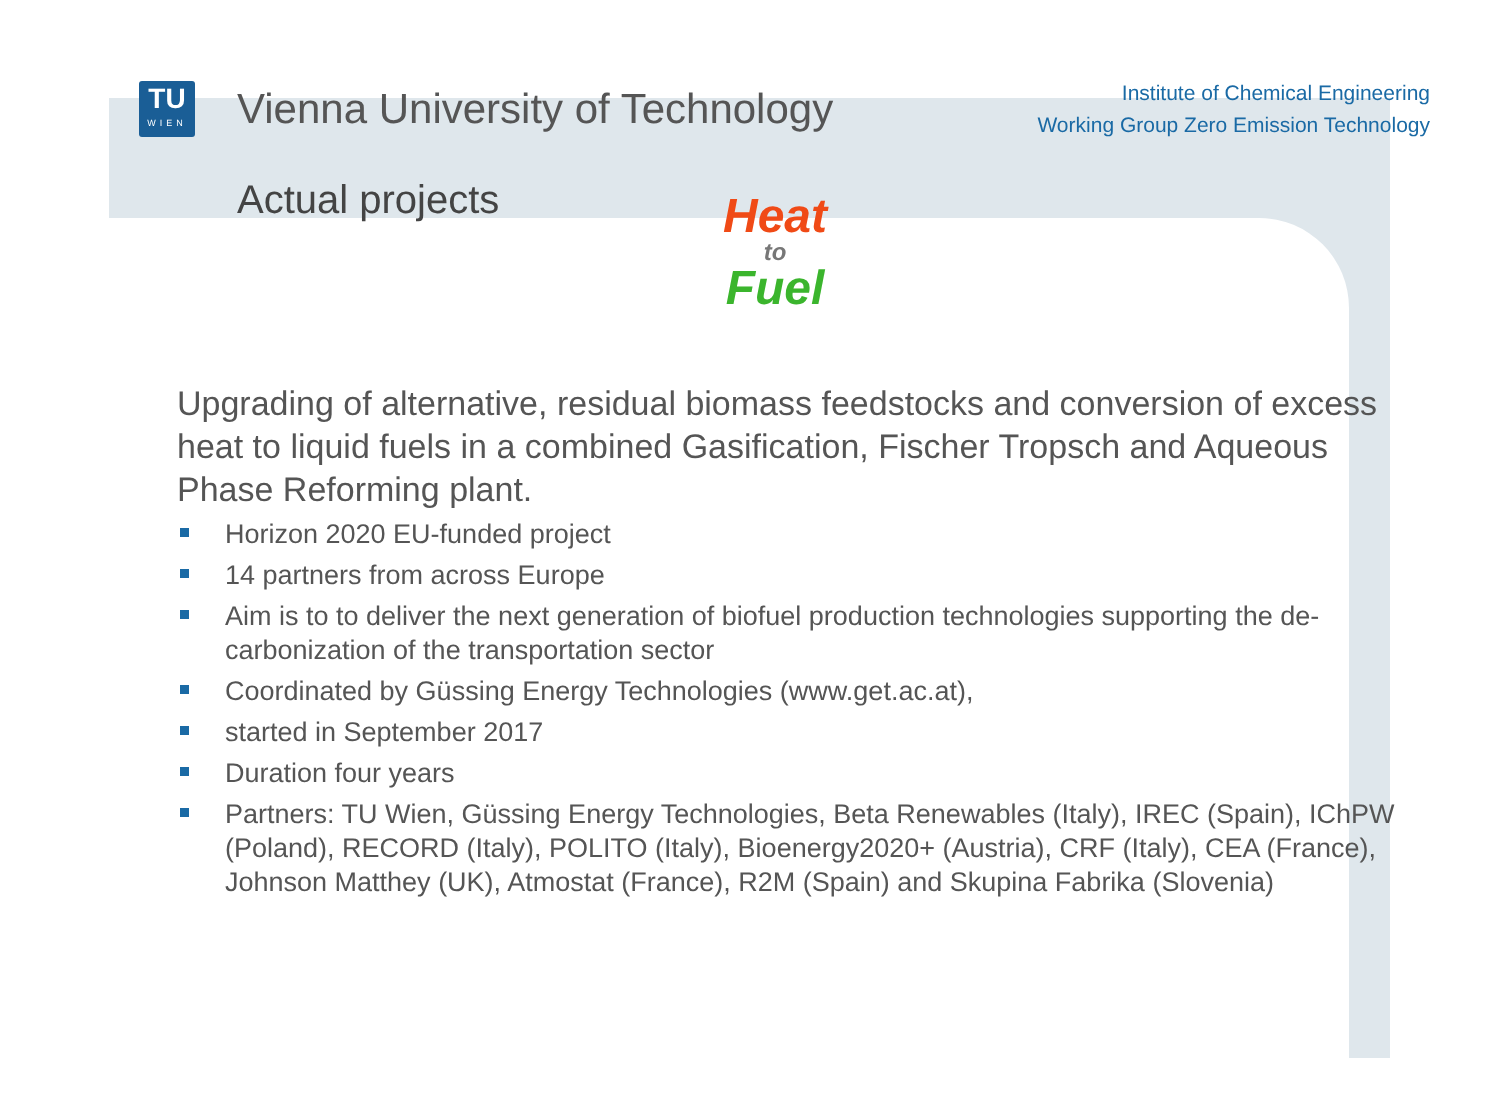TU
WIEN
Vienna University of Technology
Institute of Chemical Engineering
Working Group Zero Emission Technology
Actual projects
Heat
to
Fuel
Upgrading of alternative, residual biomass feedstocks and conversion of excess heat to liquid fuels in a combined Gasification, Fischer Tropsch and Aqueous Phase Reforming plant.
Horizon 2020 EU-funded project
14 partners from across Europe
Aim is to to deliver the next generation of biofuel production technologies supporting the de-carbonization of the transportation sector
Coordinated by Güssing Energy Technologies (www.get.ac.at),
started in September 2017
Duration four years
Partners: TU Wien, Güssing Energy Technologies, Beta Renewables (Italy), IREC (Spain), IChPW (Poland), RECORD (Italy), POLITO (Italy), Bioenergy2020+ (Austria), CRF (Italy), CEA (France), Johnson Matthey (UK), Atmostat (France), R2M (Spain) and Skupina Fabrika (Slovenia)